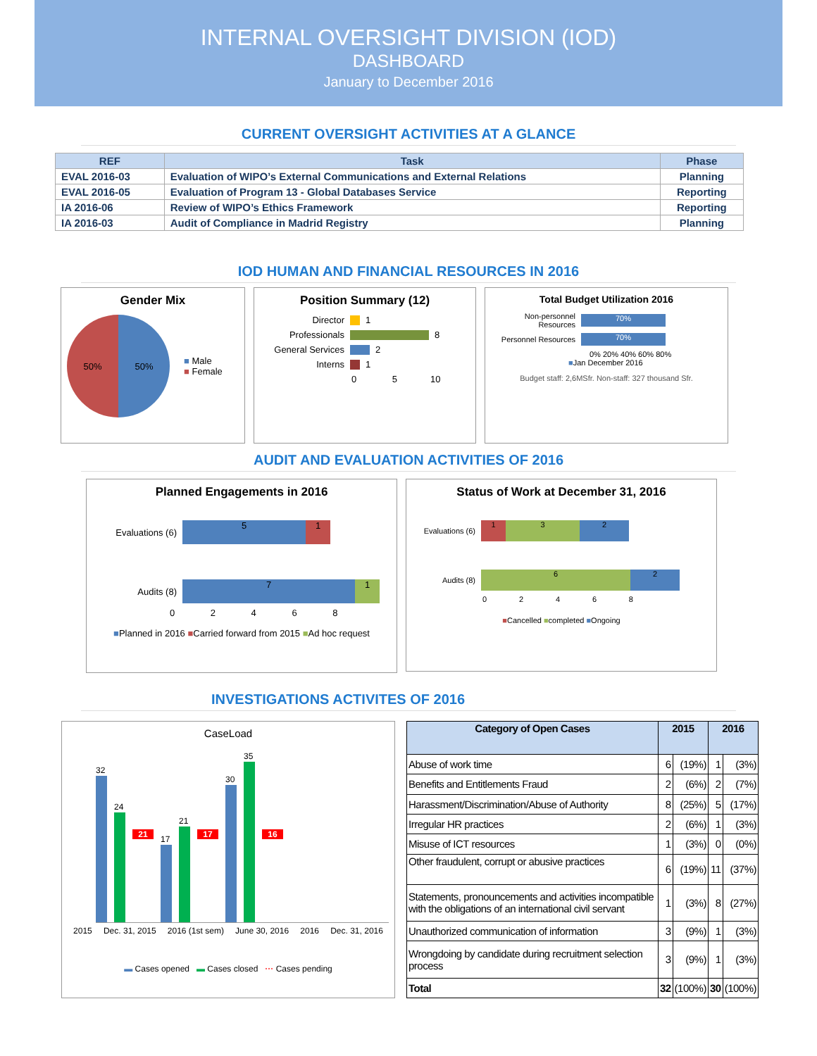INTERNAL OVERSIGHT DIVISION (IOD)
DASHBOARD
January to December 2016
CURRENT OVERSIGHT ACTIVITIES AT A GLANCE
| REF | Task | Phase |
| --- | --- | --- |
| EVAL 2016-03 | Evaluation of WIPO’s External Communications and External Relations | Planning |
| EVAL 2016-05 | Evaluation of Program 13 - Global Databases Service | Reporting |
| IA 2016-06 | Review of WIPO’s Ethics Framework | Reporting |
| IA 2016-03 | Audit of Compliance in Madrid Registry | Planning |
IOD HUMAN AND FINANCIAL RESOURCES IN 2016
Gender Mix
50% 50%
■ Male
■ Female
Position Summary (12)
Director 1
Professionals 8
General Services 2
Interns 1
0 5 10
Total Budget Utilization 2016
Non-personnel Resources 70%
Personnel Resources 70%
0% 20% 40% 60% 80%
■Jan December 2016
Budget staff: 2,6MSfr. Non-staff: 327 thousand Sfr.
AUDIT AND EVALUATION ACTIVITIES OF 2016
Planned Engagements in 2016
Evaluations (6) 5 1
Audits (8) 7 1
0 2 4 6 8
■Planned in 2016 ■Carried forward from 2015 ■Ad hoc request
Status of Work at December 31, 2016
Evaluations (6) 1 3 2
Audits (8) 6 2
0 2 4 6 8
■Cancelled ■completed ■Ongoing
INVESTIGATIONS ACTIVITES OF 2016
CaseLoad
32
24
21
17
21
17
30
35
16
2015 Dec. 31, 2015 2016 (1st sem) June 30, 2016 2016 Dec. 31, 2016
▬ Cases opened ▬ Cases closed ⋯ Cases pending
| Category of Open Cases | 2015 | | 2016 | |
| --- | --- | --- | --- | --- |
| Abuse of work time | 6 | (19%) | 1 | (3%) |
| Benefits and Entitlements Fraud | 2 | (6%) | 2 | (7%) |
| Harassment/Discrimination/Abuse of Authority | 8 | (25%) | 5 | (17%) |
| Irregular HR practices | 2 | (6%) | 1 | (3%) |
| Misuse of ICT resources | 1 | (3%) | 0 | (0%) |
| Other fraudulent, corrupt or abusive practices | 6 | (19%) | 11 | (37%) |
| Statements, pronouncements and activities incompatible with the obligations of an international civil servant | 1 | (3%) | 8 | (27%) |
| Unauthorized communication of information | 3 | (9%) | 1 | (3%) |
| Wrongdoing by candidate during recruitment selection process | 3 | (9%) | 1 | (3%) |
| Total | 32 | (100%) | 30 | (100%) |